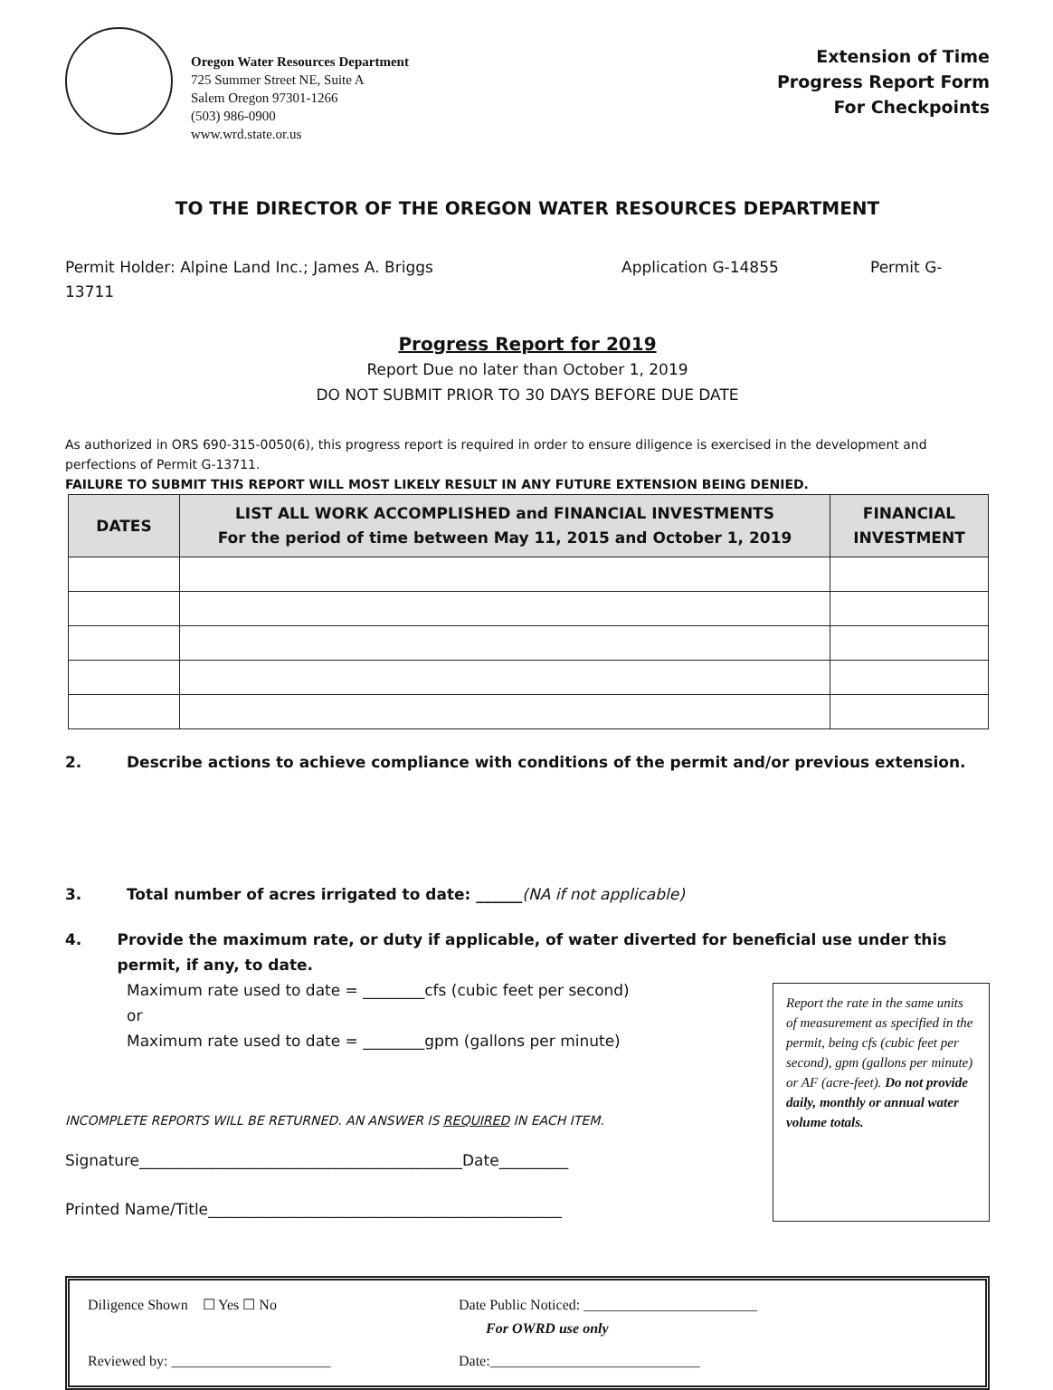Oregon Water Resources Department
725 Summer Street NE, Suite A
Salem Oregon 97301-1266
(503) 986-0900
www.wrd.state.or.us
Extension of Time
Progress Report Form
For Checkpoints
TO THE DIRECTOR OF THE OREGON WATER RESOURCES DEPARTMENT
Permit Holder: Alpine Land Inc.; James A. Briggs Application G-14855 Permit G-
13711
Progress Report for 2019
Report Due no later than October 1, 2019
DO NOT SUBMIT PRIOR TO 30 DAYS BEFORE DUE DATE
As authorized in ORS 690-315-0050(6), this progress report is required in order to ensure diligence is exercised in the development and perfections of Permit G-13711.
FAILURE TO SUBMIT THIS REPORT WILL MOST LIKELY RESULT IN ANY FUTURE EXTENSION BEING DENIED.
| DATES | LIST ALL WORK ACCOMPLISHED and FINANCIAL INVESTMENTS For the period of time between May 11, 2015 and October 1, 2019 | FINANCIAL INVESTMENT |
| --- | --- | --- |
2. Describe actions to achieve compliance with conditions of the permit and/or previous extension.
3. Total number of acres irrigated to date: ______(NA if not applicable)
4. Provide the maximum rate, or duty if applicable, of water diverted for beneficial use under this permit, if any, to date.
Maximum rate used to date = ________cfs (cubic feet per second)
or
Maximum rate used to date = ________gpm (gallons per minute)
INCOMPLETE REPORTS WILL BE RETURNED. AN ANSWER IS REQUIRED IN EACH ITEM.
Signature__________________________________________Date_________
Printed Name/Title______________________________________________
Report the rate in the same units of measurement as specified in the permit, being cfs (cubic feet per second), gpm (gallons per minute) or AF (acre-feet). Do not provide daily, monthly or annual water volume totals.
Diligence Shown ☐ Yes ☐ No Date Public Noticed: ________________________
For OWRD use only
Reviewed by: ______________________ Date:_____________________________